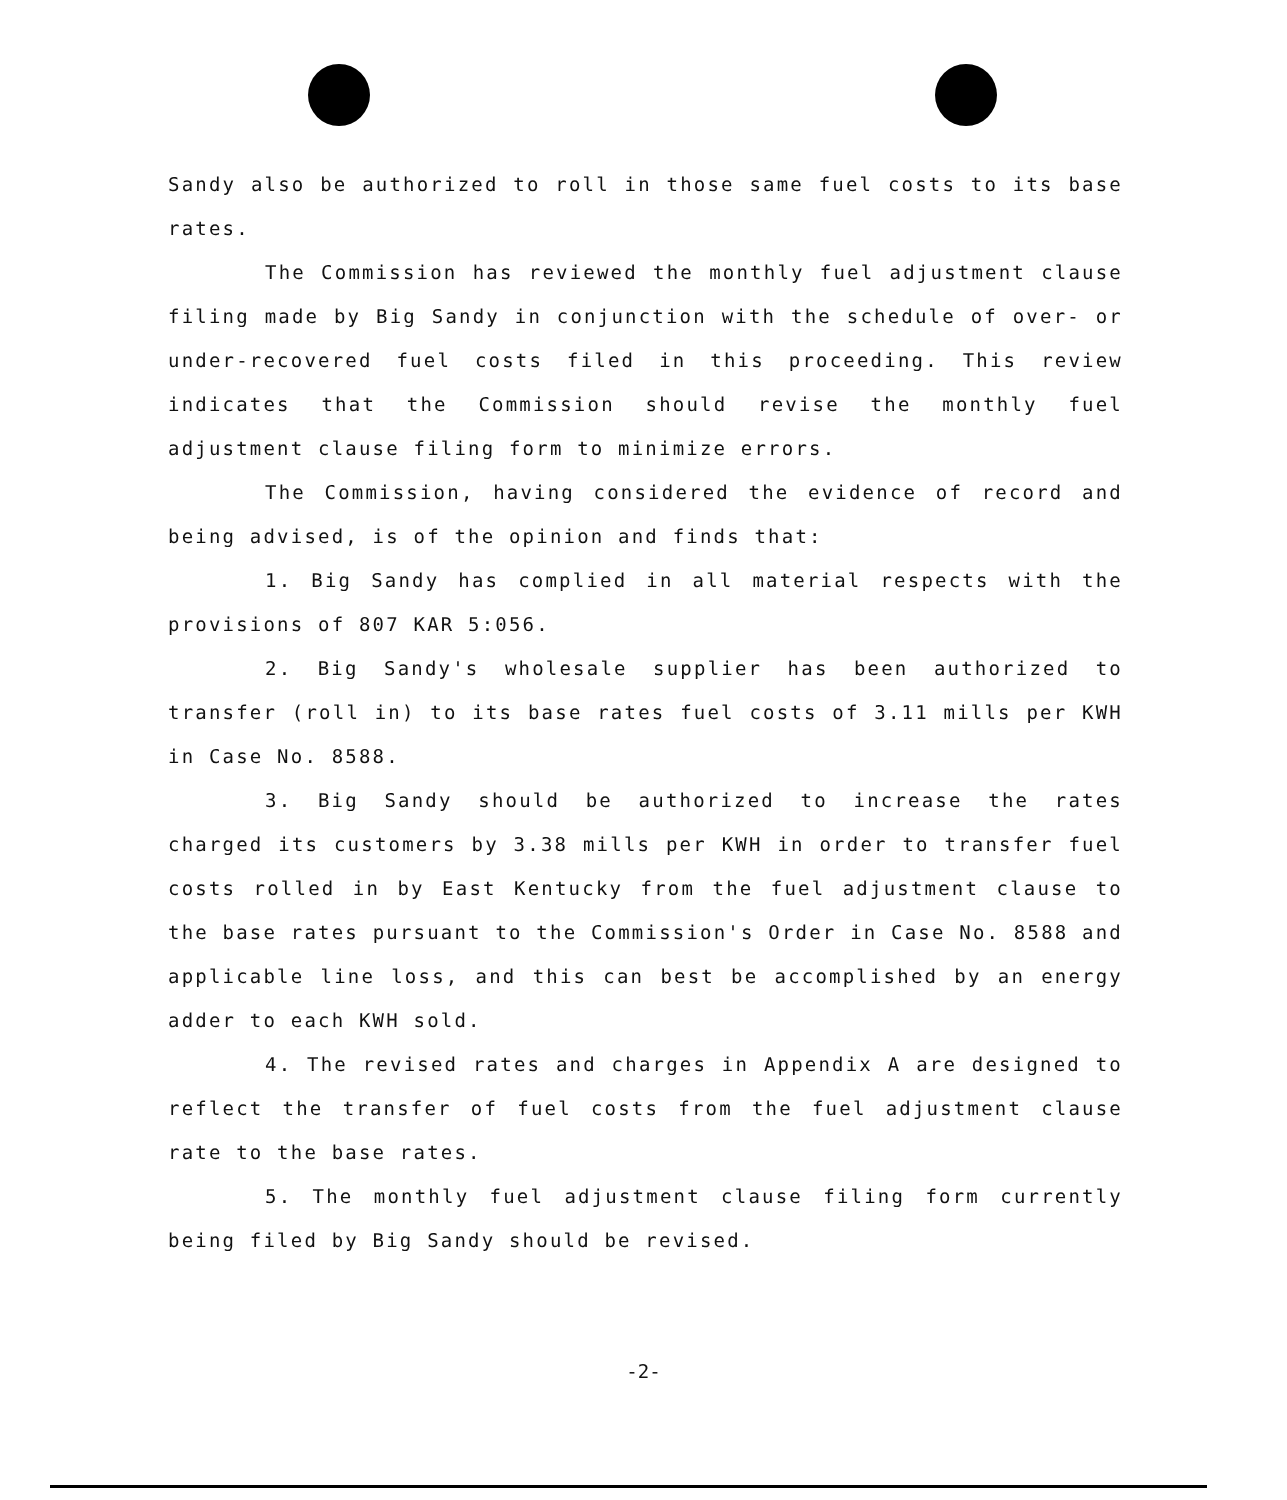Sandy also be authorized to roll in those same fuel costs to its base rates.
The Commission has reviewed the monthly fuel adjustment clause filing made by Big Sandy in conjunction with the schedule of over- or under-recovered fuel costs filed in this proceeding. This review indicates that the Commission should revise the monthly fuel adjustment clause filing form to minimize errors.
The Commission, having considered the evidence of record and being advised, is of the opinion and finds that:
1. Big Sandy has complied in all material respects with the provisions of 807 KAR 5:056.
2. Big Sandy's wholesale supplier has been authorized to transfer (roll in) to its base rates fuel costs of 3.11 mills per KWH in Case No. 8588.
3. Big Sandy should be authorized to increase the rates charged its customers by 3.38 mills per KWH in order to transfer fuel costs rolled in by East Kentucky from the fuel adjustment clause to the base rates pursuant to the Commission's Order in Case No. 8588 and applicable line loss, and this can best be accomplished by an energy adder to each KWH sold.
4. The revised rates and charges in Appendix A are designed to reflect the transfer of fuel costs from the fuel adjustment clause rate to the base rates.
5. The monthly fuel adjustment clause filing form currently being filed by Big Sandy should be revised.
-2-